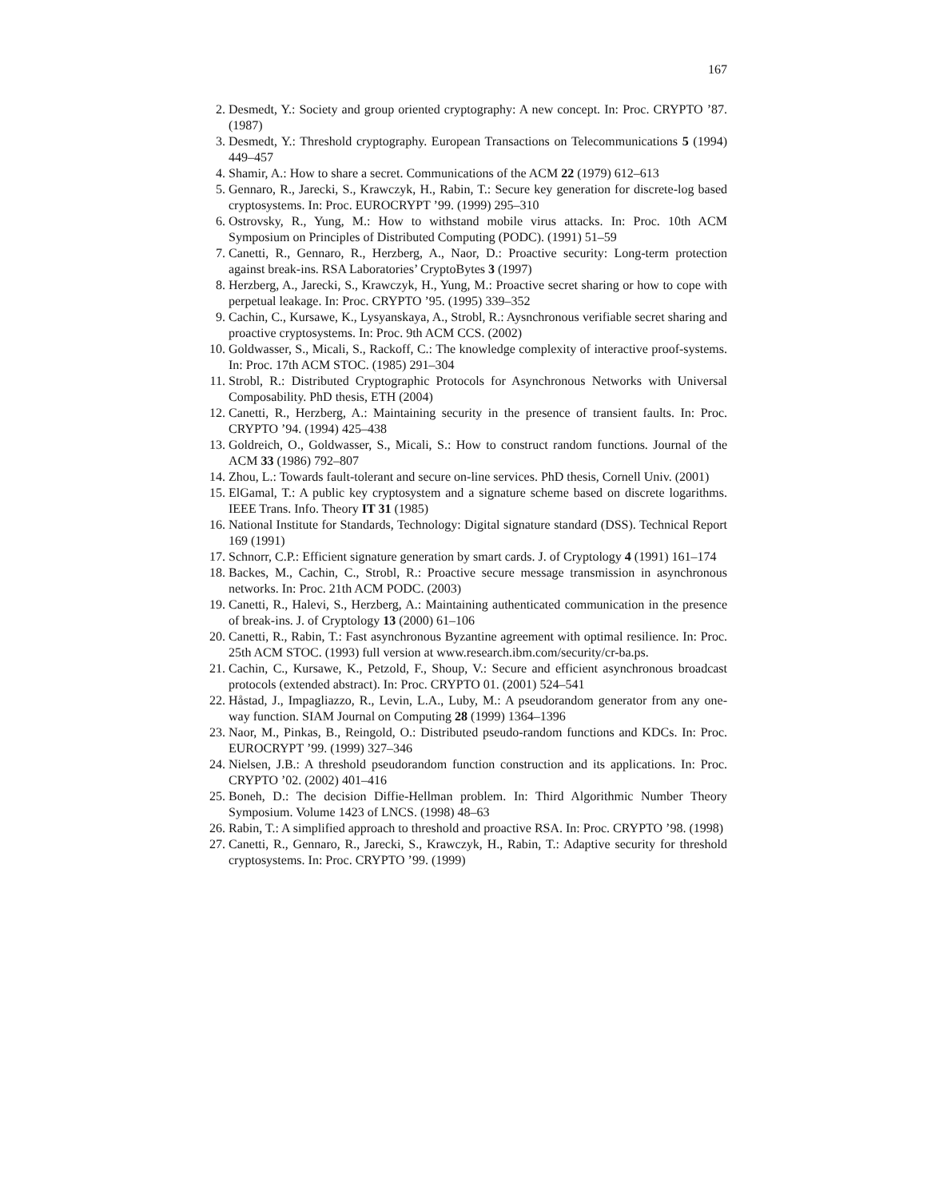167
2. Desmedt, Y.: Society and group oriented cryptography: A new concept. In: Proc. CRYPTO ’87. (1987)
3. Desmedt, Y.: Threshold cryptography. European Transactions on Telecommunications 5 (1994) 449–457
4. Shamir, A.: How to share a secret. Communications of the ACM 22 (1979) 612–613
5. Gennaro, R., Jarecki, S., Krawczyk, H., Rabin, T.: Secure key generation for discrete-log based cryptosystems. In: Proc. EUROCRYPT ’99. (1999) 295–310
6. Ostrovsky, R., Yung, M.: How to withstand mobile virus attacks. In: Proc. 10th ACM Symposium on Principles of Distributed Computing (PODC). (1991) 51–59
7. Canetti, R., Gennaro, R., Herzberg, A., Naor, D.: Proactive security: Long-term protection against break-ins. RSA Laboratories’ CryptoBytes 3 (1997)
8. Herzberg, A., Jarecki, S., Krawczyk, H., Yung, M.: Proactive secret sharing or how to cope with perpetual leakage. In: Proc. CRYPTO ’95. (1995) 339–352
9. Cachin, C., Kursawe, K., Lysyanskaya, A., Strobl, R.: Aysnchronous verifiable secret sharing and proactive cryptosystems. In: Proc. 9th ACM CCS. (2002)
10. Goldwasser, S., Micali, S., Rackoff, C.: The knowledge complexity of interactive proof-systems. In: Proc. 17th ACM STOC. (1985) 291–304
11. Strobl, R.: Distributed Cryptographic Protocols for Asynchronous Networks with Universal Composability. PhD thesis, ETH (2004)
12. Canetti, R., Herzberg, A.: Maintaining security in the presence of transient faults. In: Proc. CRYPTO ’94. (1994) 425–438
13. Goldreich, O., Goldwasser, S., Micali, S.: How to construct random functions. Journal of the ACM 33 (1986) 792–807
14. Zhou, L.: Towards fault-tolerant and secure on-line services. PhD thesis, Cornell Univ. (2001)
15. ElGamal, T.: A public key cryptosystem and a signature scheme based on discrete logarithms. IEEE Trans. Info. Theory IT 31 (1985)
16. National Institute for Standards, Technology: Digital signature standard (DSS). Technical Report 169 (1991)
17. Schnorr, C.P.: Efficient signature generation by smart cards. J. of Cryptology 4 (1991) 161–174
18. Backes, M., Cachin, C., Strobl, R.: Proactive secure message transmission in asynchronous networks. In: Proc. 21th ACM PODC. (2003)
19. Canetti, R., Halevi, S., Herzberg, A.: Maintaining authenticated communication in the presence of break-ins. J. of Cryptology 13 (2000) 61–106
20. Canetti, R., Rabin, T.: Fast asynchronous Byzantine agreement with optimal resilience. In: Proc. 25th ACM STOC. (1993) full version at www.research.ibm.com/security/cr-ba.ps.
21. Cachin, C., Kursawe, K., Petzold, F., Shoup, V.: Secure and efficient asynchronous broadcast protocols (extended abstract). In: Proc. CRYPTO 01. (2001) 524–541
22. Håstad, J., Impagliazzo, R., Levin, L.A., Luby, M.: A pseudorandom generator from any one-way function. SIAM Journal on Computing 28 (1999) 1364–1396
23. Naor, M., Pinkas, B., Reingold, O.: Distributed pseudo-random functions and KDCs. In: Proc. EUROCRYPT ’99. (1999) 327–346
24. Nielsen, J.B.: A threshold pseudorandom function construction and its applications. In: Proc. CRYPTO ’02. (2002) 401–416
25. Boneh, D.: The decision Diffie-Hellman problem. In: Third Algorithmic Number Theory Symposium. Volume 1423 of LNCS. (1998) 48–63
26. Rabin, T.: A simplified approach to threshold and proactive RSA. In: Proc. CRYPTO ’98. (1998)
27. Canetti, R., Gennaro, R., Jarecki, S., Krawczyk, H., Rabin, T.: Adaptive security for threshold cryptosystems. In: Proc. CRYPTO ’99. (1999)